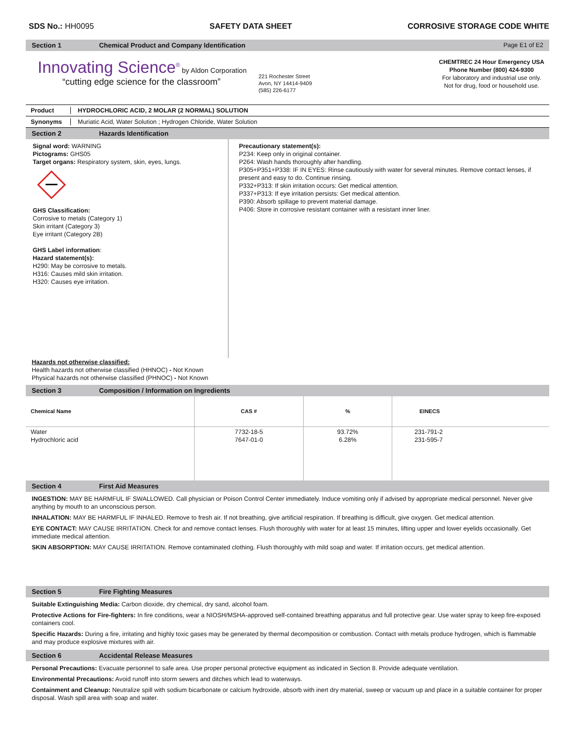SDS No.: HH0095 SAFETY DATA SHEET CORROSIVE STORAGE CODE WHITE
Section 1 Chemical Product and Company Identification Page E1 of E2
Innovating Science<sup>®</sup> by Aldon Corporation
“cutting edge science for the classroom”
221 Rochester Street
Avon, NY 14414-9409
(585) 226-6177
CHEMTREC 24 Hour Emergency USA
Phone Number (800) 424-9300
For laboratory and industrial use only.
Not for drug, food or household use.
Product HYDROCHLORIC ACID, 2 MOLAR (2 NORMAL) SOLUTION
Synonyms Muriatic Acid, Water Solution ; Hydrogen Chloride, Water Solution
Section 2 Hazards Identification
Signal word: WARNING
Pictograms: GHS05
Target organs: Respiratory system, skin, eyes, lungs. GHS Classification:
Corrosive to metals (Category 1)
Skin irritant (Category 3)
Eye irritant (Category 2B)
GHS Label information:
Hazard statement(s):
H290: May be corrosive to metals.
H316: Causes mild skin irritation.
H320: Causes eye irritation.
Precautionary statement(s):
P234: Keep only in original container.
P264: Wash hands thoroughly after handling.
P305+P351+P338: IF IN EYES: Rinse cautiously with water for several minutes. Remove contact lenses, if present and easy to do. Continue rinsing.
P332+P313: If skin irritation occurs: Get medical attention.
P337+P313: If eye irritation persists: Get medical attention.
P390: Absorb spillage to prevent material damage.
P406: Store in corrosive resistant container with a resistant inner liner.
Hazards not otherwise classified:
Health hazards not otherwise classified (HHNOC) - Not Known
Physical hazards not otherwise classified (PHNOC) - Not Known
Section 3 Composition / Information on Ingredients
| Chemical Name | CAS # | % | EINECS |
| --- | --- | --- | --- |
| Water Hydrochloric acid | 7732-18-5 7647-01-0 | 93.72% 6.28% | 231-791-2 231-595-7 |
Section 4 First Aid Measures
INGESTION: MAY BE HARMFUL IF SWALLOWED. Call physician or Poison Control Center immediately. Induce vomiting only if advised by appropriate medical personnel. Never give anything by mouth to an unconscious person.
INHALATION: MAY BE HARMFUL IF INHALED. Remove to fresh air. If not breathing, give artificial respiration. If breathing is difficult, give oxygen. Get medical attention.
EYE CONTACT: MAY CAUSE IRRITATION. Check for and remove contact lenses. Flush thoroughly with water for at least 15 minutes, lifting upper and lower eyelids occasionally. Get immediate medical attention.
SKIN ABSORPTION: MAY CAUSE IRRITATION. Remove contaminated clothing. Flush thoroughly with mild soap and water. If irritation occurs, get medical attention.
Section 5 Fire Fighting Measures
Suitable Extinguishing Media: Carbon dioxide, dry chemical, dry sand, alcohol foam.
Protective Actions for Fire-fighters: In fire conditions, wear a NIOSH/MSHA-approved self-contained breathing apparatus and full protective gear. Use water spray to keep fire-exposed containers cool.
Specific Hazards: During a fire, irritating and highly toxic gases may be generated by thermal decomposition or combustion. Contact with metals produce hydrogen, which is flammable and may produce explosive mixtures with air.
Section 6 Accidental Release Measures
Personal Precautions: Evacuate personnel to safe area. Use proper personal protective equipment as indicated in Section 8. Provide adequate ventilation.
Environmental Precautions: Avoid runoff into storm sewers and ditches which lead to waterways.
Containment and Cleanup: Neutralize spill with sodium bicarbonate or calcium hydroxide, absorb with inert dry material, sweep or vacuum up and place in a suitable container for proper disposal. Wash spill area with soap and water.